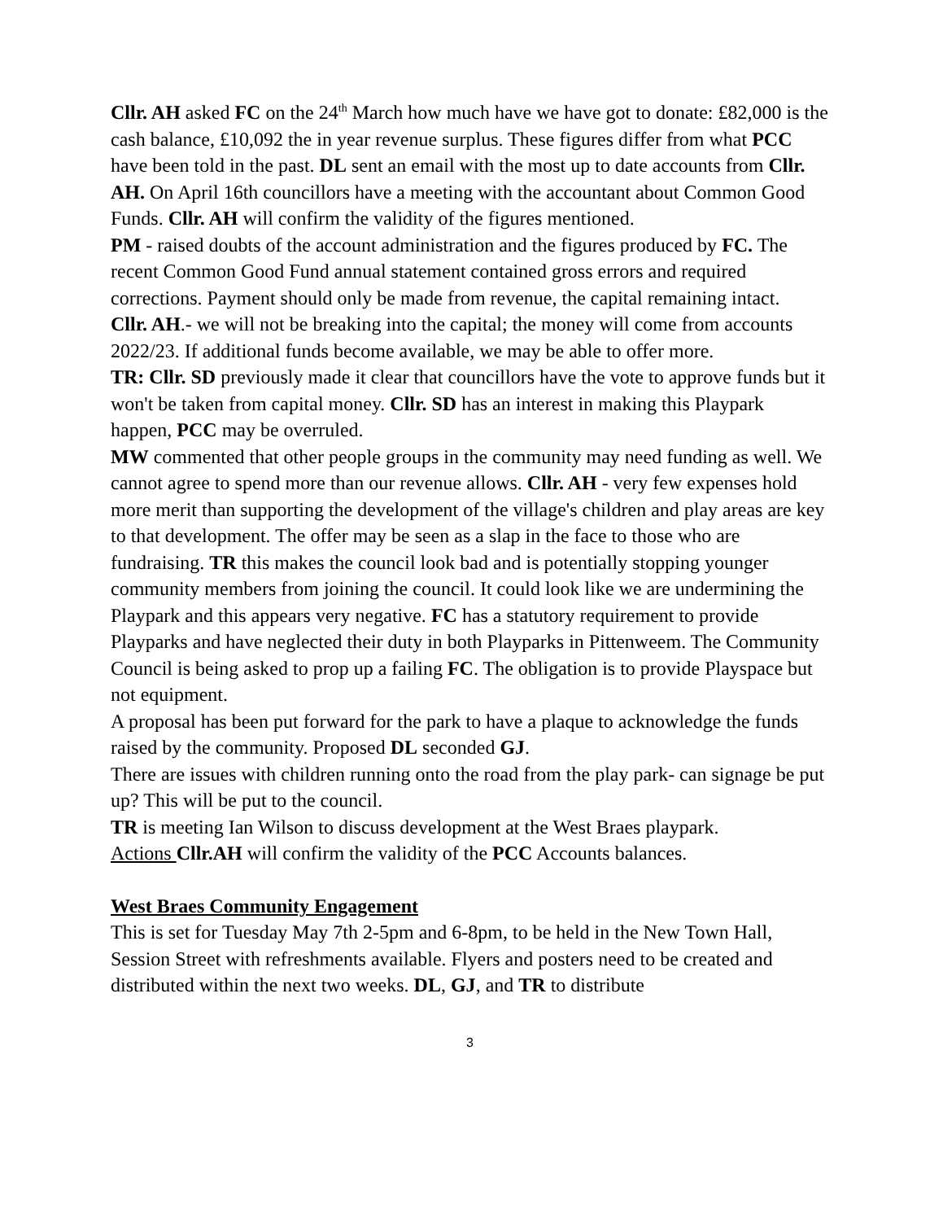Cllr. AH asked FC on the 24<sup>th</sup> March how much have we have got to donate: £82,000 is the cash balance, £10,092 the in year revenue surplus. These figures differ from what PCC have been told in the past. DL sent an email with the most up to date accounts from Cllr. AH. On April 16th councillors have a meeting with the accountant about Common Good Funds. Cllr. AH will confirm the validity of the figures mentioned.
PM - raised doubts of the account administration and the figures produced by FC. The recent Common Good Fund annual statement contained gross errors and required corrections. Payment should only be made from revenue, the capital remaining intact.
Cllr. AH.- we will not be breaking into the capital; the money will come from accounts 2022/23. If additional funds become available, we may be able to offer more.
TR: Cllr. SD previously made it clear that councillors have the vote to approve funds but it won't be taken from capital money. Cllr. SD has an interest in making this Playpark happen, PCC may be overruled.
MW commented that other people groups in the community may need funding as well. We cannot agree to spend more than our revenue allows. Cllr. AH - very few expenses hold more merit than supporting the development of the village's children and play areas are key to that development. The offer may be seen as a slap in the face to those who are fundraising. TR this makes the council look bad and is potentially stopping younger community members from joining the council. It could look like we are undermining the Playpark and this appears very negative. FC has a statutory requirement to provide Playparks and have neglected their duty in both Playparks in Pittenweem. The Community Council is being asked to prop up a failing FC. The obligation is to provide Playspace but not equipment.
A proposal has been put forward for the park to have a plaque to acknowledge the funds raised by the community. Proposed DL seconded GJ.
There are issues with children running onto the road from the play park- can signage be put up? This will be put to the council.
TR is meeting Ian Wilson to discuss development at the West Braes playpark.
Actions Cllr.AH will confirm the validity of the PCC Accounts balances.
West Braes Community Engagement
This is set for Tuesday May 7th 2-5pm and 6-8pm, to be held in the New Town Hall, Session Street with refreshments available. Flyers and posters need to be created and distributed within the next two weeks. DL, GJ, and TR to distribute
3